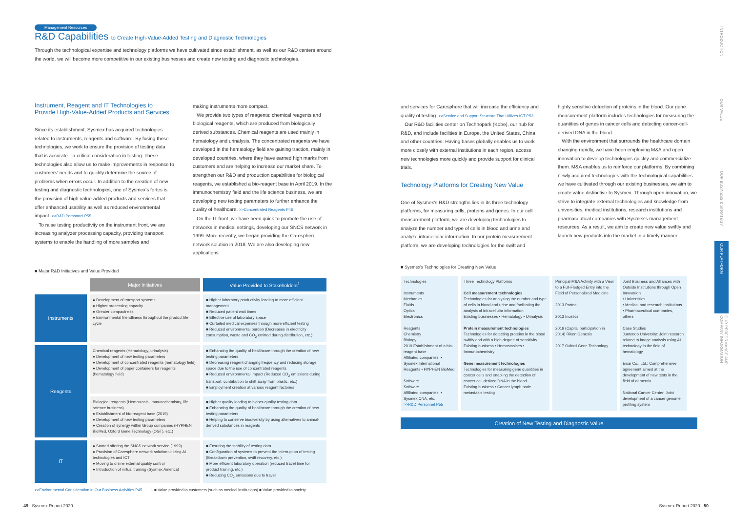Management Resources
R&D Capabilities to Create High-Value-Added Testing and Diagnostic Technologies
Through the technological expertise and technology platforms we have cultivated since establishment, as well as our R&D centers around the world, we will become more competitive in our existing businesses and create new testing and diagnostic technologies.
Instrument, Reagent and IT Technologies to Provide High-Value-Added Products and Services
Since its establishment, Sysmex has acquired technologies related to instruments, reagents and software. By fusing these technologies, we work to ensure the provision of testing data that is accurate—a critical consideration in testing. These technologies also allow us to make improvements in response to customers' needs and to quickly determine the source of problems when errors occur. In addition to the creation of new testing and diagnostic technologies, one of Sysmex's fortes is the provision of high-value-added products and services that offer enhanced usability as well as reduced environmental impact. >>R&D Personnel P55
To raise testing productivity on the instrument front, we are increasing analyzer processing capacity, providing transport systems to enable the handling of more samples and
making instruments more compact.
We provide two types of reagents: chemical reagents and biological reagents, which are produced from biologically derived substances. Chemical reagents are used mainly in hematology and urinalysis. The concentrated reagents we have developed in the hematology field are gaining traction, mainly in developed countries, where they have earned high marks from customers and are helping to increase our market share. To strengthen our R&D and production capabilities for biological reagents, we established a bio-reagent base in April 2019. In the immunochemistry field and the life science business, we are developing new testing parameters to further enhance the quality of healthcare. >>Concentrated Reagents P46
On the IT front, we have been quick to promote the use of networks in medical settings, developing our SNCS network in 1999. More recently, we began providing the Caresphere network solution in 2018. We are also developing new applications
■ Major R&D Initiatives and Value Provided
| | Major Initiatives | Value Provided to Stakeholders<sup>1</sup> |
| --- | --- | --- |
| Instruments | ● Development of transport systems ● Higher processing capacity ● Greater compactness ● Environmental friendliness throughout the product life cycle | ■ Higher laboratory productivity leading to more efficient management ■ Reduced patient wait times ■ Effective use of laboratory space ■ Curtailed medical expenses through more efficient testing ■ Reduced environmental burden (Decreases in electricity consumption, waste and CO<sub>2</sub> emitted during distribution, etc.) |
| Reagents | Chemical reagents (Hematology, urinalysis) ● Development of new testing parameters ● Development of concentrated reagents (hematology field) ● Development of paper containers for reagents (hematology field) | ■ Enhancing the quality of healthcare through the creation of new testing parameters ■ Decreasing reagent changing frequency and reducing storage space due to the use of concentrated reagents ■ Reduced environmental impact (Reduced CO<sub>2</sub> emissions during transport, contribution to shift away from plastic, etc.) ■ Employment creation at various reagent factories |
| | Biological reagents (Hemostasis, immunochemistry, life science business) ● Establishment of bio-reagent base (2019) ● Development of new testing parameters ● Creation of synergy within Group companies (HYPHEN BioMed, Oxford Gene Technology (OGT), etc.) | ■ Higher quality leading to higher-quality testing data ■ Enhancing the quality of healthcare through the creation of new testing parameters ■ Helping to conserve biodiversity by using alternatives to animal-derived substances in reagents |
| IT | ● Started offering the SNCS network service (1999) ● Provision of Caresphere network solution utilizing AI technologies and ICT ● Moving to online external quality control ● Introduction of virtual training (Sysmex America) | ■ Ensuring the stability of testing data ■ Configuration of systems to prevent the interruption of testing (Breakdown prevention, swift recovery, etc.) ■ More efficient laboratory operation (reduced travel time for product training, etc.) ■ Reducing CO<sub>2</sub> emissions due to travel |
>>Environmental Consideration in Our Business Activities P45 1 ■ Value provided to customers (such as medical institutions) ■ Value provided to society
and services for Caresphere that will increase the efficiency and quality of testing. >>Service and Support Structure That Utilizes ICT P53
Our R&D facilities center on Technopark (Kobe), our hub for R&D, and include facilities in Europe, the United States, China and other countries. Having bases globally enables us to work more closely with external institutions in each region, access new technologies more quickly and provide support for clinical trials.
Technology Platforms for Creating New Value
One of Sysmex's R&D strengths lies in its three technology platforms, for measuring cells, proteins and genes. In our cell measurement platform, we are developing technologies to analyze the number and type of cells in blood and urine and analyze intracellular information. In our protein measurement platform, we are developing technologies for the swift and
highly sensitive detection of proteins in the blood. Our gene measurement platform includes technologies for measuring the quantities of genes in cancer cells and detecting cancer-cell-derived DNA in the blood.
With the environment that surrounds the healthcare domain changing rapidly, we have been employing M&A and open innovation to develop technologies quickly and commercialize them. M&A enables us to reinforce our platforms. By combining newly acquired technologies with the technological capabilities we have cultivated through our existing businesses, we aim to create value distinctive to Sysmex. Through open innovation, we strive to integrate external technologies and knowledge from universities, medical institutions, research institutions and pharmaceutical companies with Sysmex's management resources. As a result, we aim to create new value swiftly and launch new products into the market in a timely manner.
■ Sysmex's Technologies for Creating New Value
Technologies
Instruments
Mechanics
Fluids
Optics
Electronics
Reagents
Chemistry
Biology
2019 Establishment of a bio-reagent base
Affiliated companies: • Sysmex International Reagents • HYPHEN BioMed
Software
Software
Affiliated companies: • Sysmex CNA, etc.
>>R&D Personnel P55
Three Technology Platforms
Cell measurement technologies
Technologies for analyzing the number and type of cells in blood and urine and facilitating the analysis of intracellular information
Existing businesses • Hematology • Urinalysis
Protein measurement technologies
Technologies for detecting proteins in the blood swiftly and with a high degree of sensitivity
Existing business • Hemostasises • Immunochemistry
Gene measurement technologies
Technologies for measuring gene quantities in cancer cells and enabling the detection of cancer cell-derived DNA in the blood
Existing business • Cancer lymph node metastasis testing
Principal M&A Activity with a View to a Full-Fledged Entry into the Field of Personalized Medicine
2013 Partec
2013 Inostics
2016 (Capital participation in 2014) Riken Genesis
2017 Oxford Gene Technology
Joint Business and Alliances with Outside Institutions through Open Innovation
• Universities
• Medical and research institutions
• Pharmaceutical companies, others
Case Studies
Juntendo University: Joint research related to image analysis using AI technology in the field of hematology
Eisai Co., Ltd.: Comprehensive agreement aimed at the development of new tests in the field of dementia
National Cancer Center: Joint development of a cancer genome profiling system
Creation of New Testing and Diagnostic Value
INTRODUCTION
OUR VALUE
OUR BUSINESS & STRATEGY
OUR PLATFORM
OUR PERFORMANCE AND COMPANY INFORMATION
49 Sysmex Report 2020 Sysmex Report 2020 50